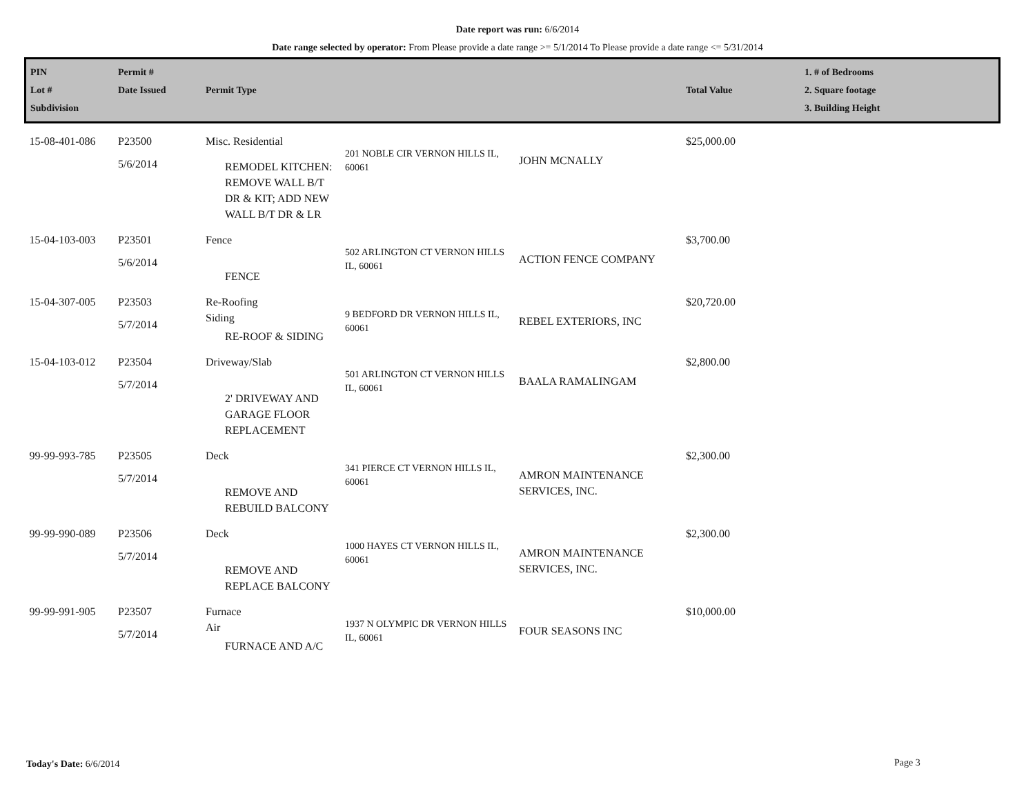Date report was run: 6/6/2014
Date range selected by operator: From Please provide a date range >= 5/1/2014 To Please provide a date range <= 5/31/2014
| PIN Lot # Subdivision | Permit # Date Issued | Permit Type | | | Total Value | 1. # of Bedrooms 2. Square footage 3. Building Height |
| --- | --- | --- | --- | --- | --- | --- |
| 15-08-401-086 | P23500 5/6/2014 | Misc. Residential REMODEL KITCHEN: REMOVE WALL B/T DR & KIT; ADD NEW WALL B/T DR & LR | 201 NOBLE CIR VERNON HILLS IL, 60061 | JOHN MCNALLY | $25,000.00 | |
| 15-04-103-003 | P23501 5/6/2014 | Fence FENCE | 502 ARLINGTON CT VERNON HILLS IL, 60061 | ACTION FENCE COMPANY | $3,700.00 | |
| 15-04-307-005 | P23503 5/7/2014 | Re-Roofing Siding RE-ROOF & SIDING | 9 BEDFORD DR VERNON HILLS IL, 60061 | REBEL EXTERIORS, INC | $20,720.00 | |
| 15-04-103-012 | P23504 5/7/2014 | Driveway/Slab 2' DRIVEWAY AND GARAGE FLOOR REPLACEMENT | 501 ARLINGTON CT VERNON HILLS IL, 60061 | BAALA RAMALINGAM | $2,800.00 | |
| 99-99-993-785 | P23505 5/7/2014 | Deck REMOVE AND REBUILD BALCONY | 341 PIERCE CT VERNON HILLS IL, 60061 | AMRON MAINTENANCE SERVICES, INC. | $2,300.00 | |
| 99-99-990-089 | P23506 5/7/2014 | Deck REMOVE AND REPLACE BALCONY | 1000 HAYES CT VERNON HILLS IL, 60061 | AMRON MAINTENANCE SERVICES, INC. | $2,300.00 | |
| 99-99-991-905 | P23507 5/7/2014 | Furnace Air FURNACE AND A/C | 1937 N OLYMPIC DR VERNON HILLS IL, 60061 | FOUR SEASONS INC | $10,000.00 | |
Today's Date: 6/6/2014 Page 3